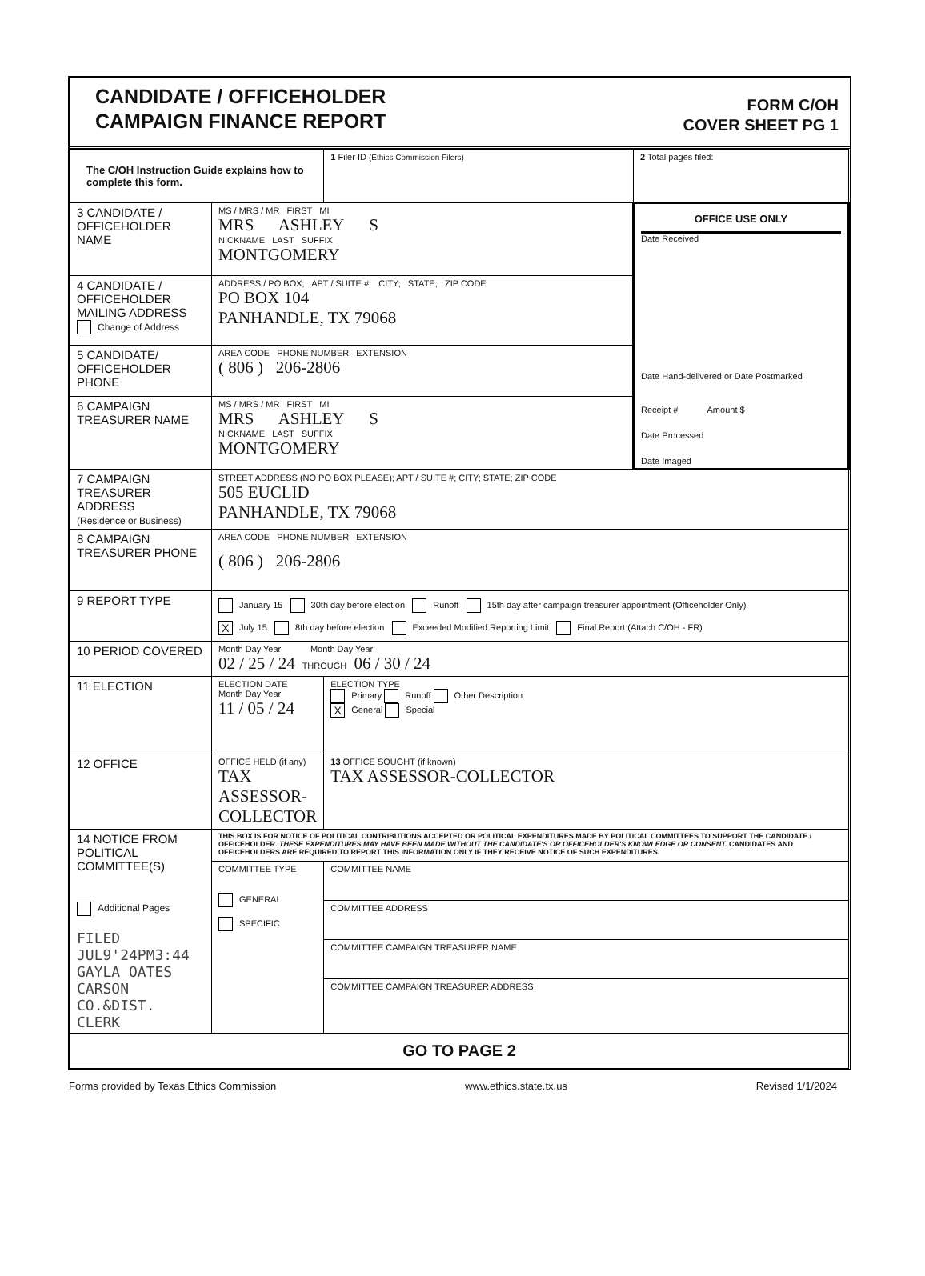CANDIDATE / OFFICEHOLDER
CAMPAIGN FINANCE REPORT
FORM C/OH
COVER SHEET PG 1
| The C/OH Instruction Guide explains how to complete this form. | | 1 Filer ID (Ethics Commission Filers) | 2 Total pages filed: |
| 3 CANDIDATE / OFFICEHOLDER NAME | MS / MRS / MR FIRST MI MRS ASHLEY S NICKNAME LAST SUFFIX MONTGOMERY | | OFFICE USE ONLY Date Received Date Hand-delivered or Date Postmarked Receipt # Amount $ Date Processed Date Imaged |
| 4 CANDIDATE / OFFICEHOLDER MAILING ADDRESS Change of Address | ADDRESS / PO BOX; APT / SUITE #; CITY; STATE; ZIP CODE PO BOX 104 PANHANDLE, TX 79068 | | |
| 5 CANDIDATE/ OFFICEHOLDER PHONE | AREA CODE PHONE NUMBER EXTENSION ( 806 ) 206-2806 | | |
| 6 CAMPAIGN TREASURER NAME | MS / MRS / MR FIRST MI MRS ASHLEY S NICKNAME LAST SUFFIX MONTGOMERY | | |
| 7 CAMPAIGN TREASURER ADDRESS (Residence or Business) | STREET ADDRESS (NO PO BOX PLEASE); APT / SUITE #; CITY; STATE; ZIP CODE 505 EUCLID PANHANDLE, TX 79068 | | |
| 8 CAMPAIGN TREASURER PHONE | AREA CODE PHONE NUMBER EXTENSION ( 806 ) 206-2806 | | |
| 9 REPORT TYPE | January 15 30th day before election Runoff 15th day after campaign treasurer appointment (Officeholder Only) X July 15 8th day before election Exceeded Modified Reporting Limit Final Report (Attach C/OH - FR) | | |
| 10 PERIOD COVERED | Month Day Year Month Day Year 02 / 25 / 24 THROUGH 06 / 30 / 24 | | |
| 11 ELECTION | ELECTION DATE Month Day Year 11 / 05 / 24 | ELECTION TYPE Primary Runoff Other Description X General Special | |
| 12 OFFICE | OFFICE HELD (if any) TAX ASSESSOR-COLLECTOR | 13 OFFICE SOUGHT (if known) TAX ASSESSOR-COLLECTOR | |
| 14 NOTICE FROM POLITICAL COMMITTEE(S) Additional Pages FILED JUL9'24PM3:44 GAYLA OATES CARSON CO.&DIST. CLERK | THIS BOX IS FOR NOTICE OF POLITICAL CONTRIBUTIONS ACCEPTED OR POLITICAL EXPENDITURES MADE BY POLITICAL COMMITTEES TO SUPPORT THE CANDIDATE / OFFICEHOLDER. THESE EXPENDITURES MAY HAVE BEEN MADE WITHOUT THE CANDIDATE'S OR OFFICEHOLDER'S KNOWLEDGE OR CONSENT. CANDIDATES AND OFFICEHOLDERS ARE REQUIRED TO REPORT THIS INFORMATION ONLY IF THEY RECEIVE NOTICE OF SUCH EXPENDITURES. | | |
| | COMMITTEE TYPE GENERAL SPECIFIC | COMMITTEE NAME COMMITTEE ADDRESS COMMITTEE CAMPAIGN TREASURER NAME COMMITTEE CAMPAIGN TREASURER ADDRESS | |
| GO TO PAGE 2 | | | |
Forms provided by Texas Ethics Commission www.ethics.state.tx.us Revised 1/1/2024